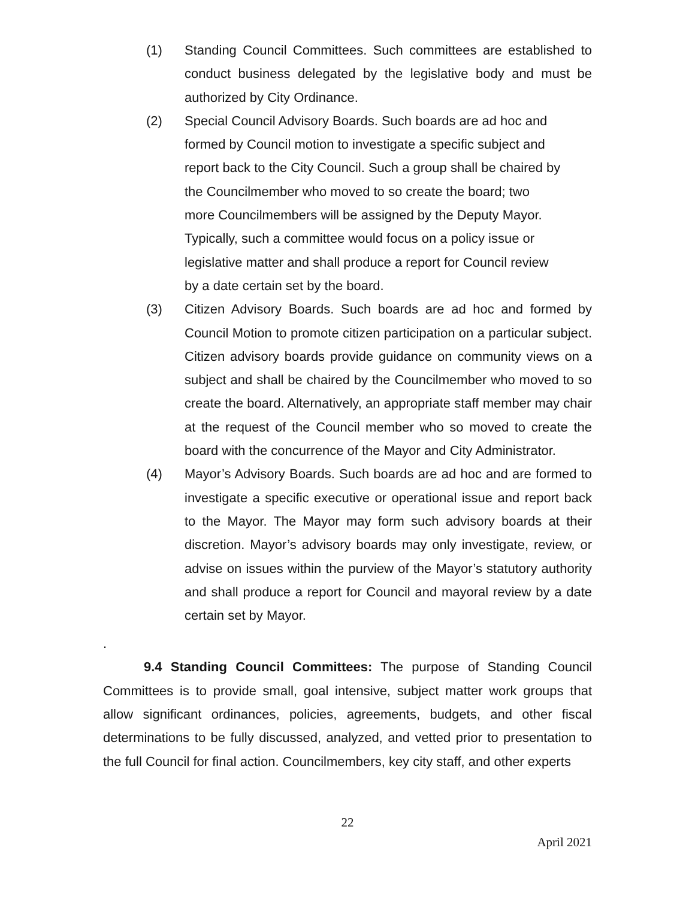(1) Standing Council Committees. Such committees are established to conduct business delegated by the legislative body and must be authorized by City Ordinance.
(2) Special Council Advisory Boards. Such boards are ad hoc and formed by Council motion to investigate a specific subject and report back to the City Council. Such a group shall be chaired by the Councilmember who moved to so create the board; two more Councilmembers will be assigned by the Deputy Mayor. Typically, such a committee would focus on a policy issue or legislative matter and shall produce a report for Council review by a date certain set by the board.
(3) Citizen Advisory Boards. Such boards are ad hoc and formed by Council Motion to promote citizen participation on a particular subject. Citizen advisory boards provide guidance on community views on a subject and shall be chaired by the Councilmember who moved to so create the board. Alternatively, an appropriate staff member may chair at the request of the Council member who so moved to create the board with the concurrence of the Mayor and City Administrator.
(4) Mayor’s Advisory Boards. Such boards are ad hoc and are formed to investigate a specific executive or operational issue and report back to the Mayor. The Mayor may form such advisory boards at their discretion. Mayor’s advisory boards may only investigate, review, or advise on issues within the purview of the Mayor’s statutory authority and shall produce a report for Council and mayoral review by a date certain set by Mayor.
.
9.4 Standing Council Committees: The purpose of Standing Council Committees is to provide small, goal intensive, subject matter work groups that allow significant ordinances, policies, agreements, budgets, and other fiscal determinations to be fully discussed, analyzed, and vetted prior to presentation to the full Council for final action. Councilmembers, key city staff, and other experts
22
April 2021